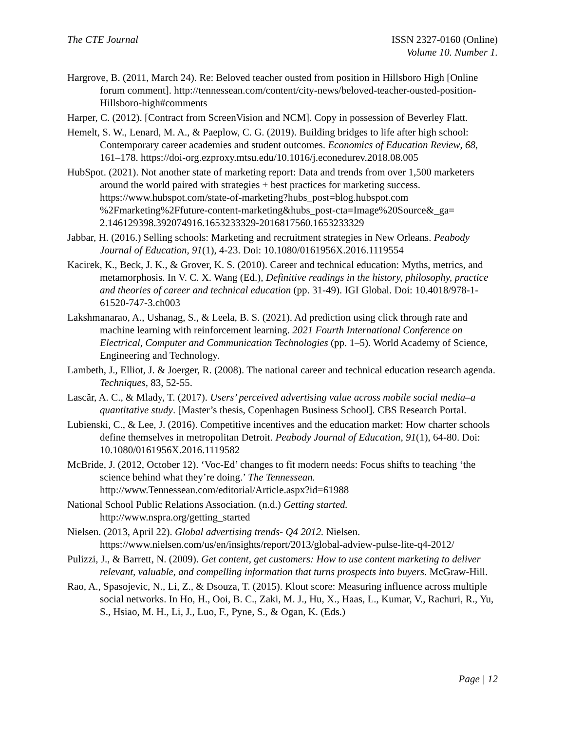The CTE Journal ISSN 2327-0160 (Online)
Volume 10. Number 1.
Hargrove, B. (2011, March 24). Re: Beloved teacher ousted from position in Hillsboro High [Online forum comment]. http://tennessean.com/content/city-news/beloved-teacher-ousted-position-Hillsboro-high#comments
Harper, C. (2012). [Contract from ScreenVision and NCM]. Copy in possession of Beverley Flatt.
Hemelt, S. W., Lenard, M. A., & Paeplow, C. G. (2019). Building bridges to life after high school: Contemporary career academies and student outcomes. Economics of Education Review, 68, 161–178. https://doi-org.ezproxy.mtsu.edu/10.1016/j.econedurev.2018.08.005
HubSpot. (2021). Not another state of marketing report: Data and trends from over 1,500 marketers around the world paired with strategies + best practices for marketing success. https://www.hubspot.com/state-of-marketing?hubs_post=blog.hubspot.com %2Fmarketing%2Ffuture-content-marketing&hubs_post-cta=Image%20Source&_ga= 2.146129398.392074916.1653233329-2016817560.1653233329
Jabbar, H. (2016.) Selling schools: Marketing and recruitment strategies in New Orleans. Peabody Journal of Education, 91(1), 4-23. Doi: 10.1080/0161956X.2016.1119554
Kacirek, K., Beck, J. K., & Grover, K. S. (2010). Career and technical education: Myths, metrics, and metamorphosis. In V. C. X. Wang (Ed.), Definitive readings in the history, philosophy, practice and theories of career and technical education (pp. 31-49). IGI Global. Doi: 10.4018/978-1-61520-747-3.ch003
Lakshmanarao, A., Ushanag, S., & Leela, B. S. (2021). Ad prediction using click through rate and machine learning with reinforcement learning. 2021 Fourth International Conference on Electrical, Computer and Communication Technologies (pp. 1–5). World Academy of Science, Engineering and Technology.
Lambeth, J., Elliot, J. & Joerger, R. (2008). The national career and technical education research agenda. Techniques, 83, 52-55.
Lascăr, A. C., & Mlady, T. (2017). Users’ perceived advertising value across mobile social media–a quantitative study. [Master’s thesis, Copenhagen Business School]. CBS Research Portal.
Lubienski, C., & Lee, J. (2016). Competitive incentives and the education market: How charter schools define themselves in metropolitan Detroit. Peabody Journal of Education, 91(1), 64-80. Doi: 10.1080/0161956X.2016.1119582
McBride, J. (2012, October 12). ‘Voc-Ed’ changes to fit modern needs: Focus shifts to teaching ‘the science behind what they’re doing.’ The Tennessean. http://www.Tennessean.com/editorial/Article.aspx?id=61988
National School Public Relations Association. (n.d.) Getting started. http://www.nspra.org/getting_started
Nielsen. (2013, April 22). Global advertising trends- Q4 2012. Nielsen. https://www.nielsen.com/us/en/insights/report/2013/global-adview-pulse-lite-q4-2012/
Pulizzi, J., & Barrett, N. (2009). Get content, get customers: How to use content marketing to deliver relevant, valuable, and compelling information that turns prospects into buyers. McGraw-Hill.
Rao, A., Spasojevic, N., Li, Z., & Dsouza, T. (2015). Klout score: Measuring influence across multiple social networks. In Ho, H., Ooi, B. C., Zaki, M. J., Hu, X., Haas, L., Kumar, V., Rachuri, R., Yu, S., Hsiao, M. H., Li, J., Luo, F., Pyne, S., & Ogan, K. (Eds.)
Page | 12